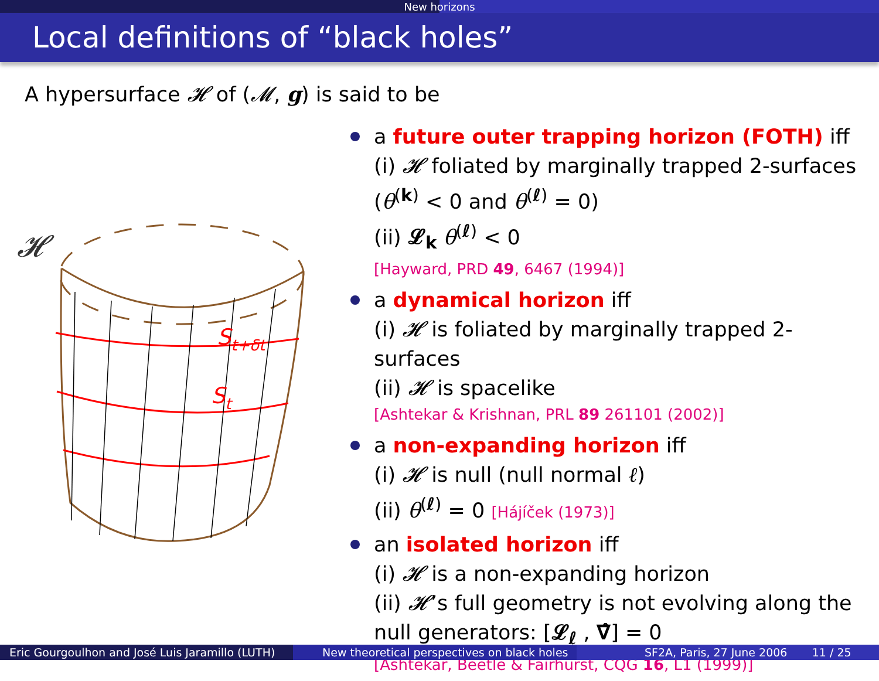New horizons
Local definitions of “black holes”
A hypersurface 𝓗 of (𝓜, g) is said to be
𝓗
St+δt
St
a future outer trapping horizon (FOTH) iff
(i) 𝓗 foliated by marginally trapped 2-surfaces
(θ<sup>(k)</sup> < 0 and θ<sup>(ℓ)</sup> = 0)
(ii) 𝓛<sub>k</sub> θ<sup>(ℓ)</sup> < 0
[Hayward, PRD 49, 6467 (1994)]
a dynamical horizon iff
(i) 𝓗 is foliated by marginally trapped 2-surfaces
(ii) 𝓗 is spacelike
[Ashtekar & Krishnan, PRL 89 261101 (2002)]
a non-expanding horizon iff
(i) 𝓗 is null (null normal ℓ)
(ii) θ<sup>(ℓ)</sup> = 0 [Hájíček (1973)]
an isolated horizon iff
(i) 𝓗 is a non-expanding horizon
(ii) 𝓗’s full geometry is not evolving along the null generators: [𝓛<sub>ℓ</sub> , ∇̂] = 0
[Ashtekar, Beetle & Fairhurst, CQG 16, L1 (1999)]
Eric Gourgoulhon and José Luis Jaramillo (LUTH)
New theoretical perspectives on black holes
SF2A, Paris, 27 June 2006 11 / 25